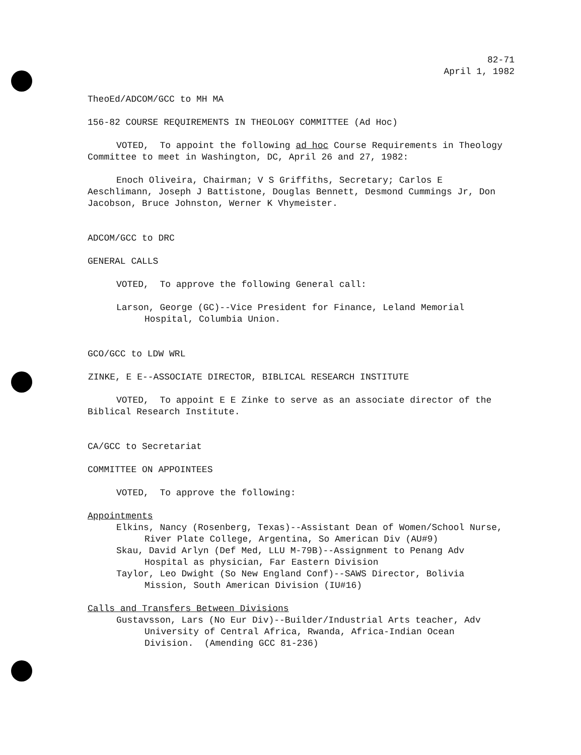82-71
April 1, 1982
TheoEd/ADCOM/GCC to MH MA
156-82 COURSE REQUIREMENTS IN THEOLOGY COMMITTEE (Ad Hoc)
VOTED, To appoint the following ad hoc Course Requirements in Theology Committee to meet in Washington, DC, April 26 and 27, 1982:
Enoch Oliveira, Chairman; V S Griffiths, Secretary; Carlos E Aeschlimann, Joseph J Battistone, Douglas Bennett, Desmond Cummings Jr, Don Jacobson, Bruce Johnston, Werner K Vhymeister.
ADCOM/GCC to DRC
GENERAL CALLS
VOTED, To approve the following General call:
Larson, George (GC)--Vice President for Finance, Leland Memorial Hospital, Columbia Union.
GCO/GCC to LDW WRL
ZINKE, E E--ASSOCIATE DIRECTOR, BIBLICAL RESEARCH INSTITUTE
VOTED, To appoint E E Zinke to serve as an associate director of the Biblical Research Institute.
CA/GCC to Secretariat
COMMITTEE ON APPOINTEES
VOTED, To approve the following:
Appointments
Elkins, Nancy (Rosenberg, Texas)--Assistant Dean of Women/School Nurse, River Plate College, Argentina, So American Div (AU#9)
Skau, David Arlyn (Def Med, LLU M-79B)--Assignment to Penang Adv Hospital as physician, Far Eastern Division
Taylor, Leo Dwight (So New England Conf)--SAWS Director, Bolivia Mission, South American Division (IU#16)
Calls and Transfers Between Divisions
Gustavsson, Lars (No Eur Div)--Builder/Industrial Arts teacher, Adv University of Central Africa, Rwanda, Africa-Indian Ocean Division. (Amending GCC 81-236)